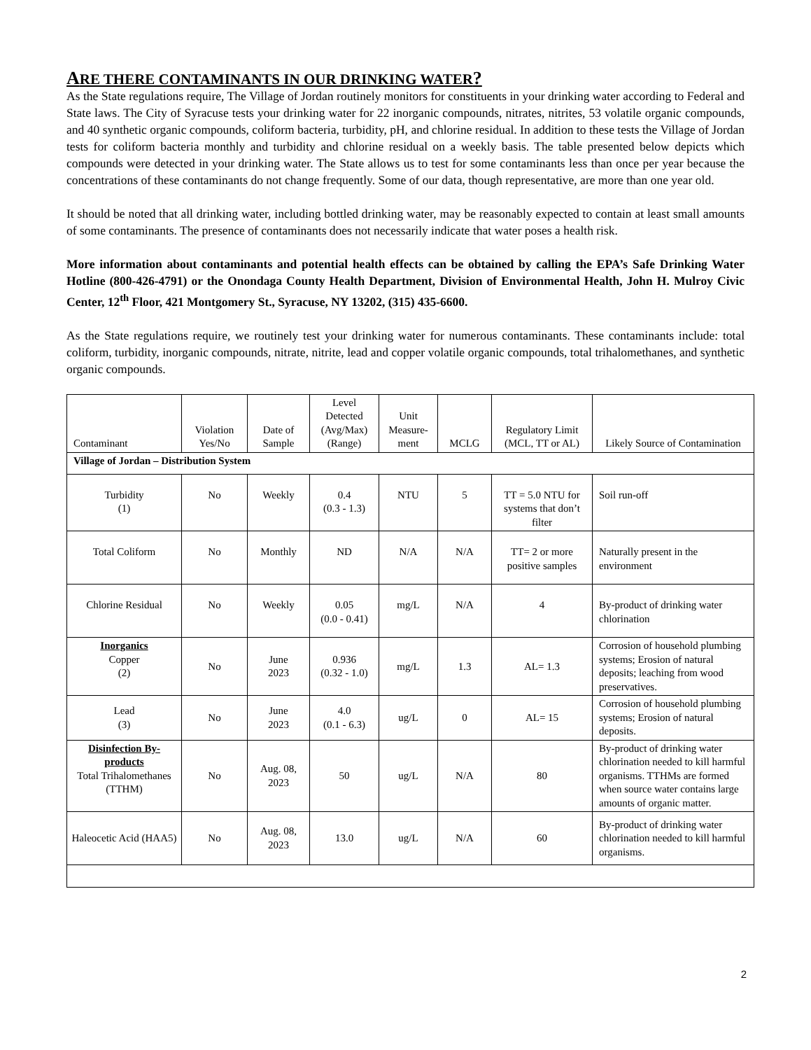ARE THERE CONTAMINANTS IN OUR DRINKING WATER?
As the State regulations require, The Village of Jordan routinely monitors for constituents in your drinking water according to Federal and State laws. The City of Syracuse tests your drinking water for 22 inorganic compounds, nitrates, nitrites, 53 volatile organic compounds, and 40 synthetic organic compounds, coliform bacteria, turbidity, pH, and chlorine residual. In addition to these tests the Village of Jordan tests for coliform bacteria monthly and turbidity and chlorine residual on a weekly basis. The table presented below depicts which compounds were detected in your drinking water. The State allows us to test for some contaminants less than once per year because the concentrations of these contaminants do not change frequently. Some of our data, though representative, are more than one year old.
It should be noted that all drinking water, including bottled drinking water, may be reasonably expected to contain at least small amounts of some contaminants. The presence of contaminants does not necessarily indicate that water poses a health risk.
More information about contaminants and potential health effects can be obtained by calling the EPA’s Safe Drinking Water Hotline (800-426-4791) or the Onondaga County Health Department, Division of Environmental Health, John H. Mulroy Civic Center, 12<sup>th</sup> Floor, 421 Montgomery St., Syracuse, NY 13202, (315) 435-6600.
As the State regulations require, we routinely test your drinking water for numerous contaminants. These contaminants include: total coliform, turbidity, inorganic compounds, nitrate, nitrite, lead and copper volatile organic compounds, total trihalomethanes, and synthetic organic compounds.
| Contaminant | Violation Yes/No | Date of Sample | Level Detected (Avg/Max) (Range) | Unit Measure-ment | MCLG | Regulatory Limit (MCL, TT or AL) | Likely Source of Contamination |
| --- | --- | --- | --- | --- | --- | --- | --- |
| Village of Jordan – Distribution System | | | | | | | |
| Turbidity (1) | No | Weekly | 0.4 (0.3 - 1.3) | NTU | 5 | TT = 5.0 NTU for systems that don’t filter | Soil run-off |
| Total Coliform | No | Monthly | ND | N/A | N/A | TT= 2 or more positive samples | Naturally present in the environment |
| Chlorine Residual | No | Weekly | 0.05 (0.0 - 0.41) | mg/L | N/A | 4 | By-product of drinking water chlorination |
| Inorganics Copper (2) | No | June 2023 | 0.936 (0.32 - 1.0) | mg/L | 1.3 | AL= 1.3 | Corrosion of household plumbing systems; Erosion of natural deposits; leaching from wood preservatives. |
| Lead (3) | No | June 2023 | 4.0 (0.1 - 6.3) | ug/L | 0 | AL= 15 | Corrosion of household plumbing systems; Erosion of natural deposits. |
| Disinfection By-products Total Trihalomethanes (TTHM) | No | Aug. 08, 2023 | 50 | ug/L | N/A | 80 | By-product of drinking water chlorination needed to kill harmful organisms. TTHMs are formed when source water contains large amounts of organic matter. |
| Haleocetic Acid (HAA5) | No | Aug. 08, 2023 | 13.0 | ug/L | N/A | 60 | By-product of drinking water chlorination needed to kill harmful organisms. |
2